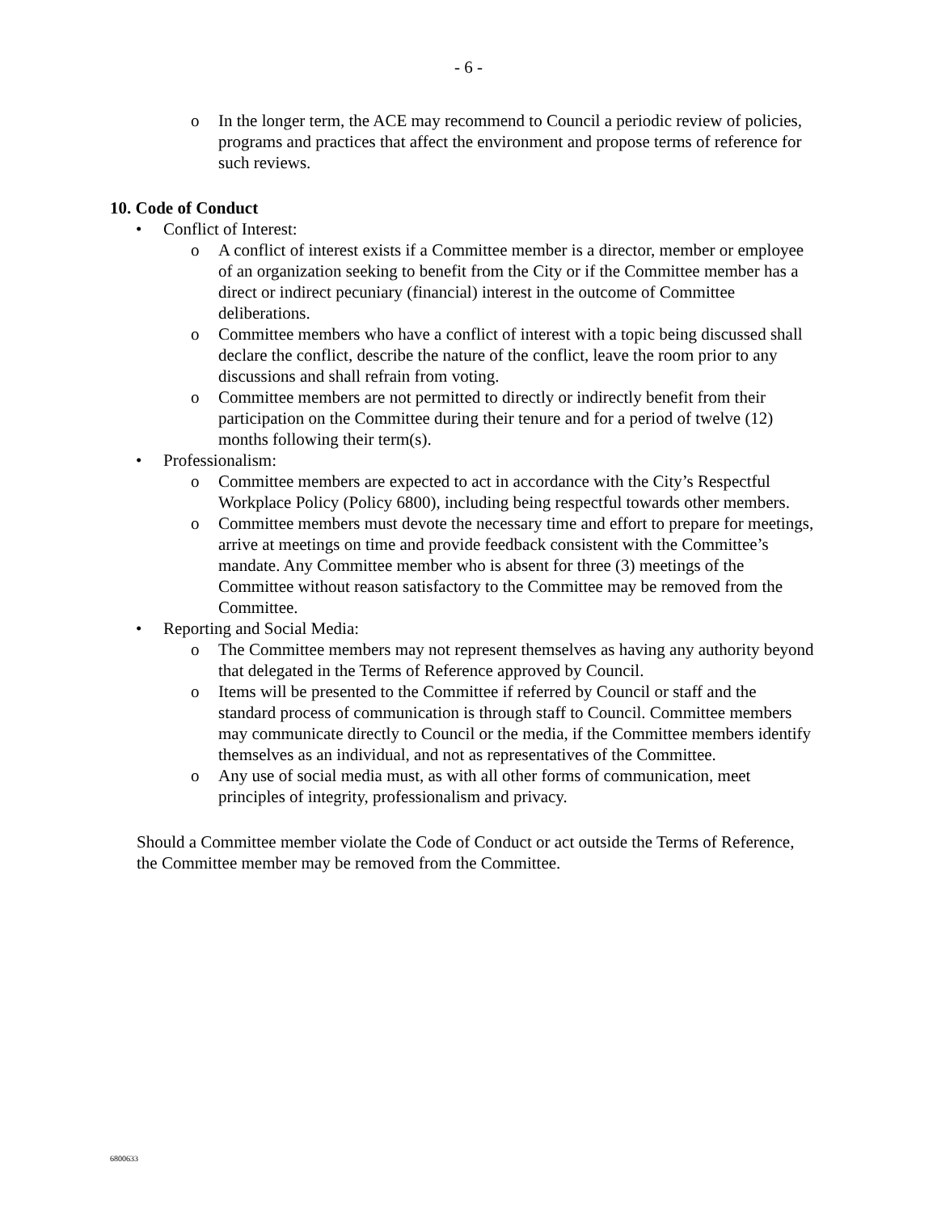- 6 -
o In the longer term, the ACE may recommend to Council a periodic review of policies, programs and practices that affect the environment and propose terms of reference for such reviews.
10. Code of Conduct
• Conflict of Interest:
o A conflict of interest exists if a Committee member is a director, member or employee of an organization seeking to benefit from the City or if the Committee member has a direct or indirect pecuniary (financial) interest in the outcome of Committee deliberations.
o Committee members who have a conflict of interest with a topic being discussed shall declare the conflict, describe the nature of the conflict, leave the room prior to any discussions and shall refrain from voting.
o Committee members are not permitted to directly or indirectly benefit from their participation on the Committee during their tenure and for a period of twelve (12) months following their term(s).
• Professionalism:
o Committee members are expected to act in accordance with the City’s Respectful Workplace Policy (Policy 6800), including being respectful towards other members.
o Committee members must devote the necessary time and effort to prepare for meetings, arrive at meetings on time and provide feedback consistent with the Committee’s mandate. Any Committee member who is absent for three (3) meetings of the Committee without reason satisfactory to the Committee may be removed from the Committee.
• Reporting and Social Media:
o The Committee members may not represent themselves as having any authority beyond that delegated in the Terms of Reference approved by Council.
o Items will be presented to the Committee if referred by Council or staff and the standard process of communication is through staff to Council. Committee members may communicate directly to Council or the media, if the Committee members identify themselves as an individual, and not as representatives of the Committee.
o Any use of social media must, as with all other forms of communication, meet principles of integrity, professionalism and privacy.
Should a Committee member violate the Code of Conduct or act outside the Terms of Reference, the Committee member may be removed from the Committee.
6800633